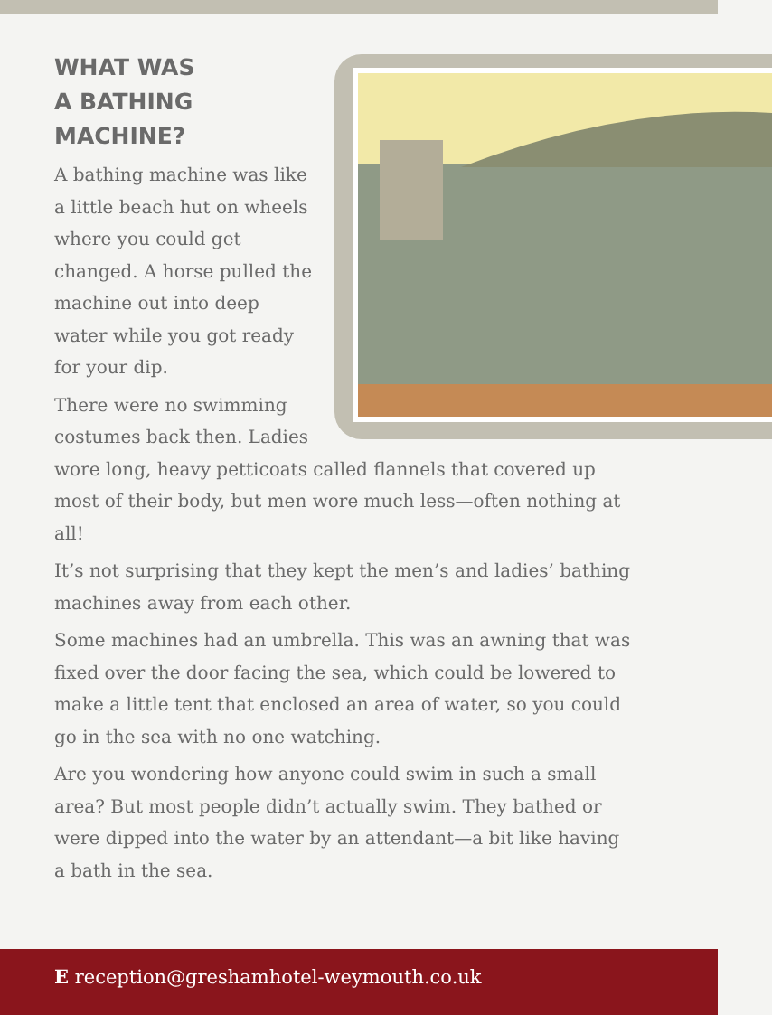WHAT WAS
A BATHING
MACHINE?
A bathing machine was like a little beach hut on wheels where you could get changed. A horse pulled the machine out into deep water while you got ready for your dip.
There were no swimming costumes back then. Ladies wore long, heavy petticoats called flannels that covered up most of their body, but men wore much less—often nothing at all!
It’s not surprising that they kept the men’s and ladies’ bathing machines away from each other.
Some machines had an umbrella. This was an awning that was fixed over the door facing the sea, which could be lowered to make a little tent that enclosed an area of water, so you could go in the sea with no one watching.
Are you wondering how anyone could swim in such a small area? But most people didn’t actually swim. They bathed or were dipped into the water by an attendant—a bit like having a bath in the sea.
E reception@greshamhotel-weymouth.co.uk